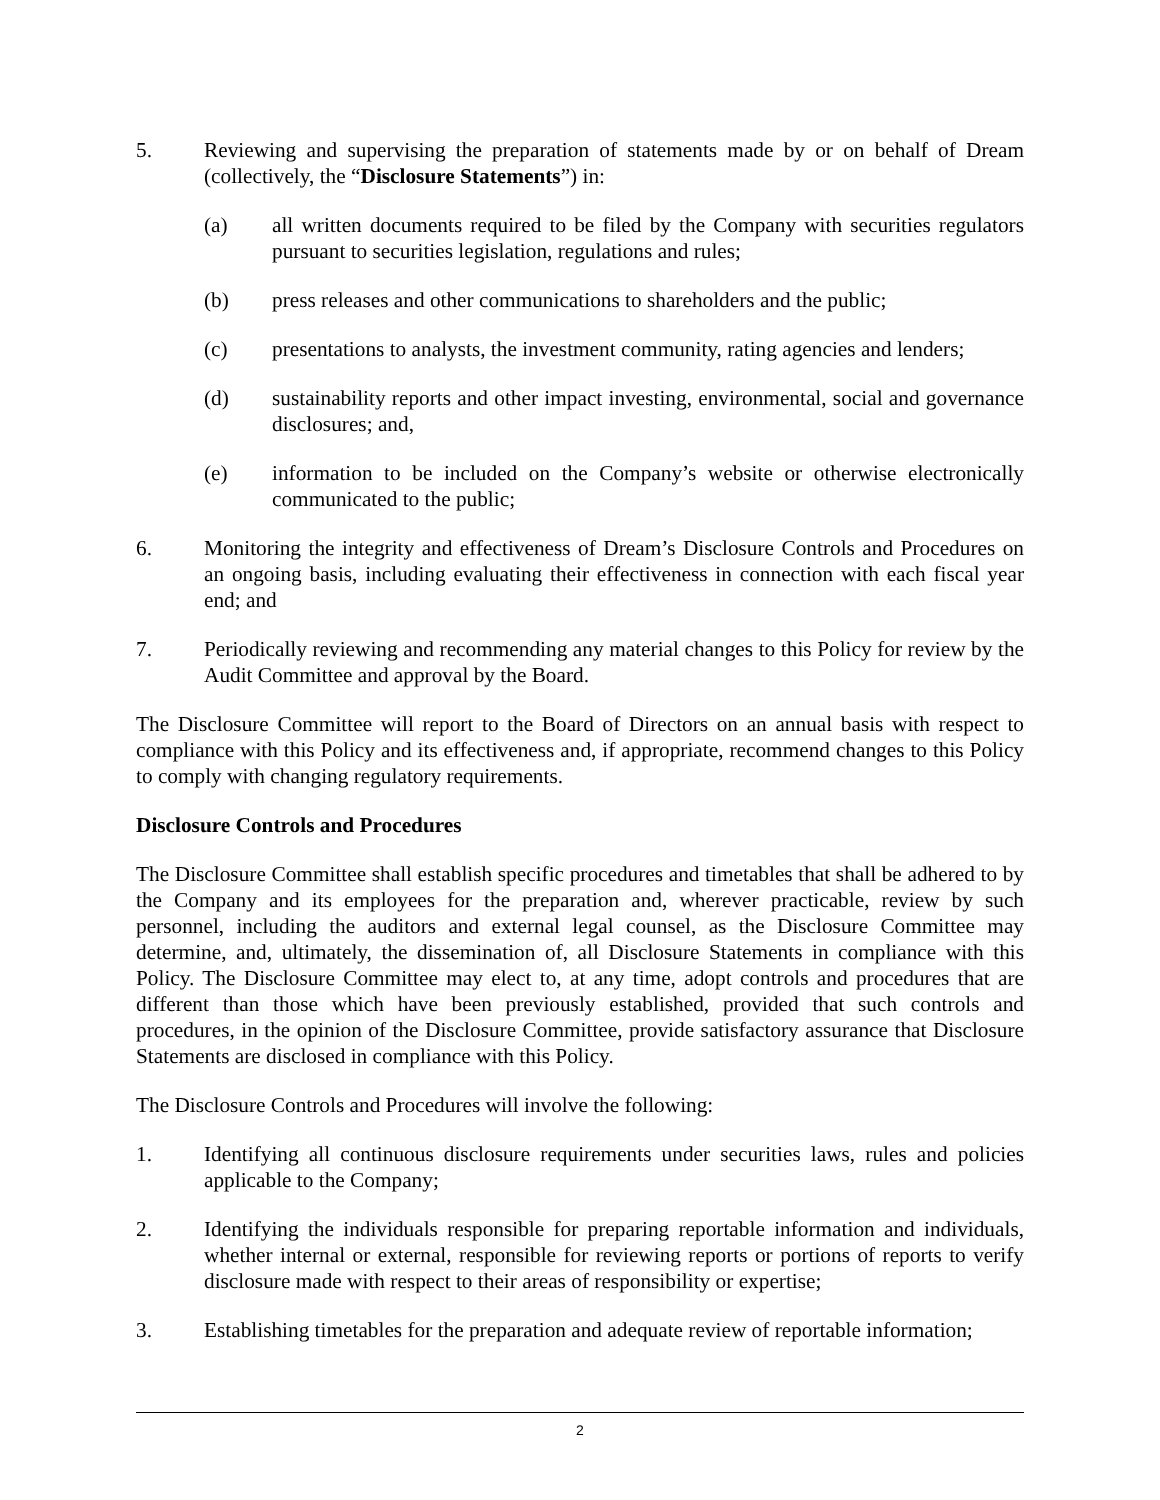5. Reviewing and supervising the preparation of statements made by or on behalf of Dream (collectively, the “Disclosure Statements”) in:
(a) all written documents required to be filed by the Company with securities regulators pursuant to securities legislation, regulations and rules;
(b) press releases and other communications to shareholders and the public;
(c) presentations to analysts, the investment community, rating agencies and lenders;
(d) sustainability reports and other impact investing, environmental, social and governance disclosures; and,
(e) information to be included on the Company’s website or otherwise electronically communicated to the public;
6. Monitoring the integrity and effectiveness of Dream’s Disclosure Controls and Procedures on an ongoing basis, including evaluating their effectiveness in connection with each fiscal year end; and
7. Periodically reviewing and recommending any material changes to this Policy for review by the Audit Committee and approval by the Board.
The Disclosure Committee will report to the Board of Directors on an annual basis with respect to compliance with this Policy and its effectiveness and, if appropriate, recommend changes to this Policy to comply with changing regulatory requirements.
Disclosure Controls and Procedures
The Disclosure Committee shall establish specific procedures and timetables that shall be adhered to by the Company and its employees for the preparation and, wherever practicable, review by such personnel, including the auditors and external legal counsel, as the Disclosure Committee may determine, and, ultimately, the dissemination of, all Disclosure Statements in compliance with this Policy. The Disclosure Committee may elect to, at any time, adopt controls and procedures that are different than those which have been previously established, provided that such controls and procedures, in the opinion of the Disclosure Committee, provide satisfactory assurance that Disclosure Statements are disclosed in compliance with this Policy.
The Disclosure Controls and Procedures will involve the following:
1. Identifying all continuous disclosure requirements under securities laws, rules and policies applicable to the Company;
2. Identifying the individuals responsible for preparing reportable information and individuals, whether internal or external, responsible for reviewing reports or portions of reports to verify disclosure made with respect to their areas of responsibility or expertise;
3. Establishing timetables for the preparation and adequate review of reportable information;
2